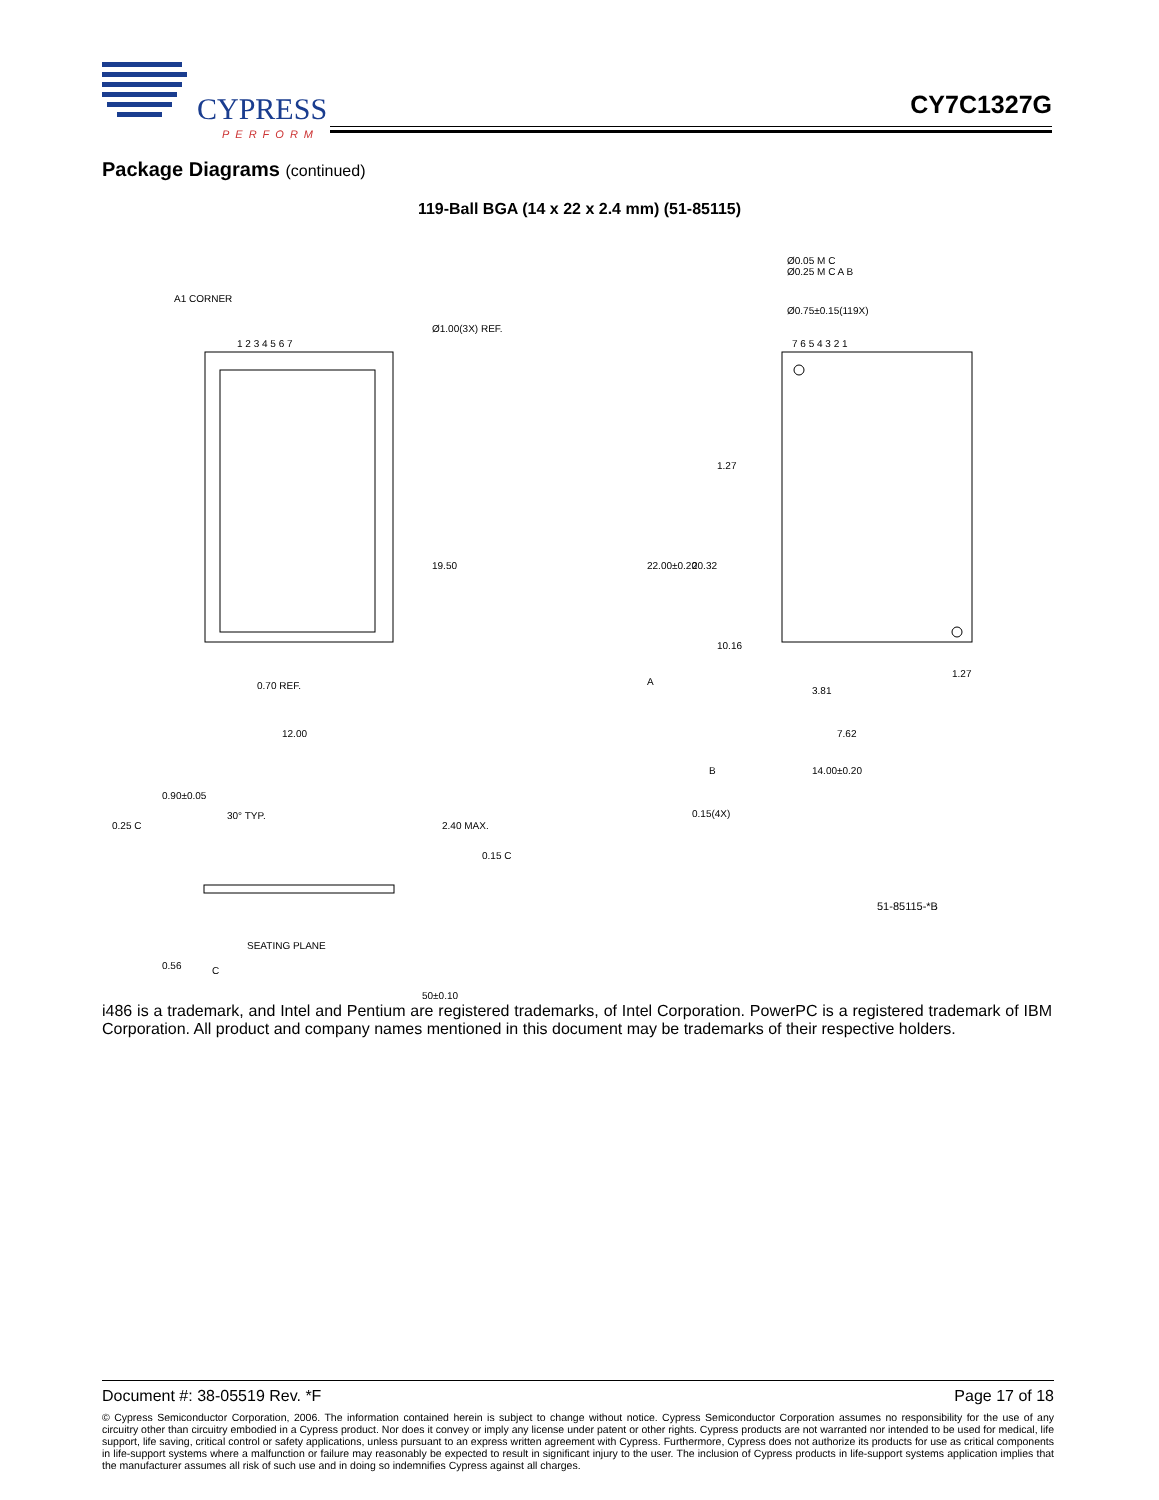CYPRESS
PERFORM
CY7C1327G
Package Diagrams (continued)
119-Ball BGA (14 x 22 x 2.4 mm) (51-85115)
A1 CORNER
Ø1.00(3X) REF.
1 2 3 4 5 6 7 7 6 5 4 3 2 1
Ø0.05 M C
Ø0.25 M C A B
Ø0.75±0.15(119X)
19.50
0.70 REF.
12.00
22.00±0.20 20.32
1.27
10.16
A
3.81
1.27
7.62
B 14.00±0.20
0.15(4X)
0.25 C
0.90±0.05
30° TYP.
2.40 MAX.
0.15 C
SEATING PLANE
0.56 C
50±0.10
51-85115-*B
i486 is a trademark, and Intel and Pentium are registered trademarks, of Intel Corporation. PowerPC is a registered trademark of IBM Corporation. All product and company names mentioned in this document may be trademarks of their respective holders.
Document #: 38-05519 Rev. *F Page 17 of 18
© Cypress Semiconductor Corporation, 2006. The information contained herein is subject to change without notice. Cypress Semiconductor Corporation assumes no responsibility for the use of any circuitry other than circuitry embodied in a Cypress product. Nor does it convey or imply any license under patent or other rights. Cypress products are not warranted nor intended to be used for medical, life support, life saving, critical control or safety applications, unless pursuant to an express written agreement with Cypress. Furthermore, Cypress does not authorize its products for use as critical components in life-support systems where a malfunction or failure may reasonably be expected to result in significant injury to the user. The inclusion of Cypress products in life-support systems application implies that the manufacturer assumes all risk of such use and in doing so indemnifies Cypress against all charges.